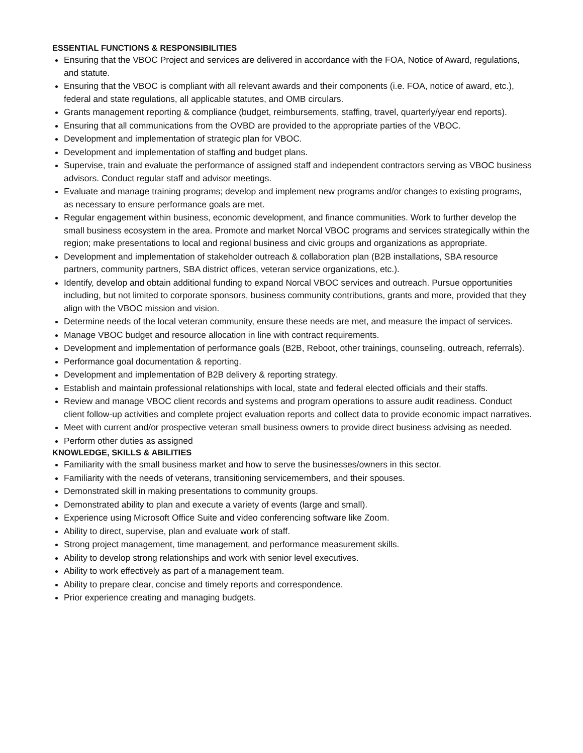ESSENTIAL FUNCTIONS & RESPONSIBILITIES
Ensuring that the VBOC Project and services are delivered in accordance with the FOA, Notice of Award, regulations, and statute.
Ensuring that the VBOC is compliant with all relevant awards and their components (i.e. FOA, notice of award, etc.), federal and state regulations, all applicable statutes, and OMB circulars.
Grants management reporting & compliance (budget, reimbursements, staffing, travel, quarterly/year end reports).
Ensuring that all communications from the OVBD are provided to the appropriate parties of the VBOC.
Development and implementation of strategic plan for VBOC.
Development and implementation of staffing and budget plans.
Supervise, train and evaluate the performance of assigned staff and independent contractors serving as VBOC business advisors. Conduct regular staff and advisor meetings.
Evaluate and manage training programs; develop and implement new programs and/or changes to existing programs, as necessary to ensure performance goals are met.
Regular engagement within business, economic development, and finance communities. Work to further develop the small business ecosystem in the area. Promote and market Norcal VBOC programs and services strategically within the region; make presentations to local and regional business and civic groups and organizations as appropriate.
Development and implementation of stakeholder outreach & collaboration plan (B2B installations, SBA resource partners, community partners, SBA district offices, veteran service organizations, etc.).
Identify, develop and obtain additional funding to expand Norcal VBOC services and outreach. Pursue opportunities including, but not limited to corporate sponsors, business community contributions, grants and more, provided that they align with the VBOC mission and vision.
Determine needs of the local veteran community, ensure these needs are met, and measure the impact of services.
Manage VBOC budget and resource allocation in line with contract requirements.
Development and implementation of performance goals (B2B, Reboot, other trainings, counseling, outreach, referrals).
Performance goal documentation & reporting.
Development and implementation of B2B delivery & reporting strategy.
Establish and maintain professional relationships with local, state and federal elected officials and their staffs.
Review and manage VBOC client records and systems and program operations to assure audit readiness. Conduct client follow-up activities and complete project evaluation reports and collect data to provide economic impact narratives.
Meet with current and/or prospective veteran small business owners to provide direct business advising as needed.
Perform other duties as assigned
KNOWLEDGE, SKILLS & ABILITIES
Familiarity with the small business market and how to serve the businesses/owners in this sector.
Familiarity with the needs of veterans, transitioning servicemembers, and their spouses.
Demonstrated skill in making presentations to community groups.
Demonstrated ability to plan and execute a variety of events (large and small).
Experience using Microsoft Office Suite and video conferencing software like Zoom.
Ability to direct, supervise, plan and evaluate work of staff.
Strong project management, time management, and performance measurement skills.
Ability to develop strong relationships and work with senior level executives.
Ability to work effectively as part of a management team.
Ability to prepare clear, concise and timely reports and correspondence.
Prior experience creating and managing budgets.